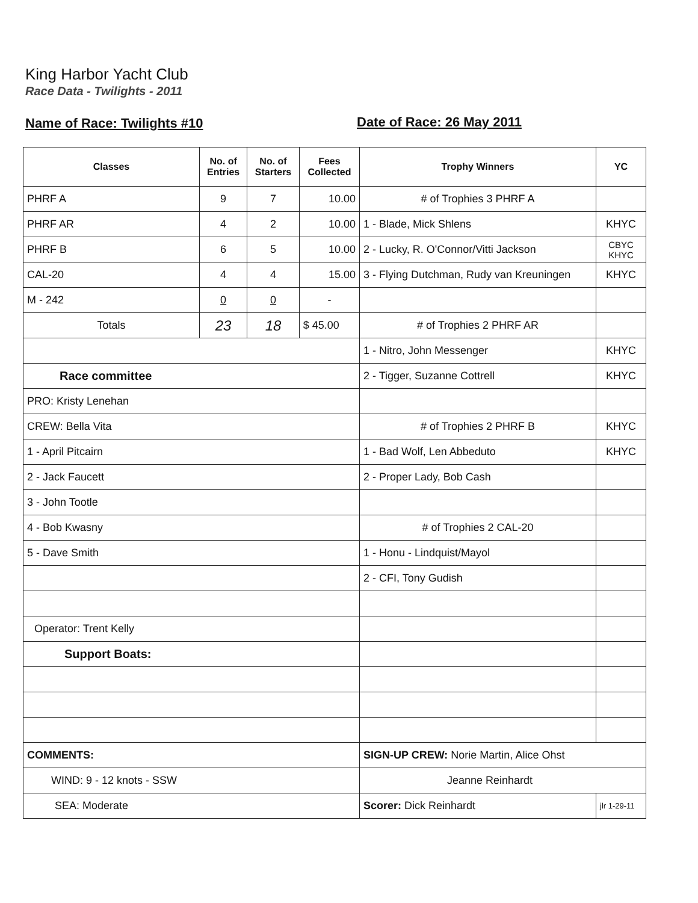King Harbor Yacht Club
Race Data - Twilights - 2011
Name of Race: Twilights #10 Date of Race: 26 May 2011
| Classes | No. of Entries | No. of Starters | Fees Collected | Trophy Winners | YC |
| --- | --- | --- | --- | --- | --- |
| PHRF A | 9 | 7 | 10.00 | # of Trophies 3 PHRF A | |
| PHRF AR | 4 | 2 | 10.00 | 1 - Blade, Mick Shlens | KHYC |
| PHRF B | 6 | 5 | 10.00 | 2 - Lucky, R. O'Connor/Vitti Jackson | CBYC KHYC |
| CAL-20 | 4 | 4 | 15.00 | 3 - Flying Dutchman, Rudy van Kreuningen | KHYC |
| M - 242 | 0 | 0 | - | | |
| Totals | 23 | 18 | $ 45.00 | # of Trophies 2 PHRF AR | |
| | | | | 1 - Nitro, John Messenger | KHYC |
| Race committee | | | | 2 - Tigger, Suzanne Cottrell | KHYC |
| PRO: Kristy Lenehan | | | | | |
| CREW: Bella Vita | | | | # of Trophies 2 PHRF B | KHYC |
| 1 - April Pitcairn | | | | 1 - Bad Wolf, Len Abbeduto | KHYC |
| 2 - Jack Faucett | | | | 2 - Proper Lady, Bob Cash | |
| 3 - John Tootle | | | | | |
| 4 - Bob Kwasny | | | | # of Trophies 2 CAL-20 | |
| 5 - Dave Smith | | | | 1 - Honu - Lindquist/Mayol | |
| | | | | 2 - CFI, Tony Gudish | |
| Operator: Trent Kelly | | | | | |
| Support Boats: | | | | | |
| COMMENTS: | | | | SIGN-UP CREW: Norie Martin, Alice Ohst | |
| WIND: 9 - 12 knots - SSW | | | | Jeanne Reinhardt | |
| SEA: Moderate | | | | Scorer: Dick Reinhardt | jlr 1-29-11 |